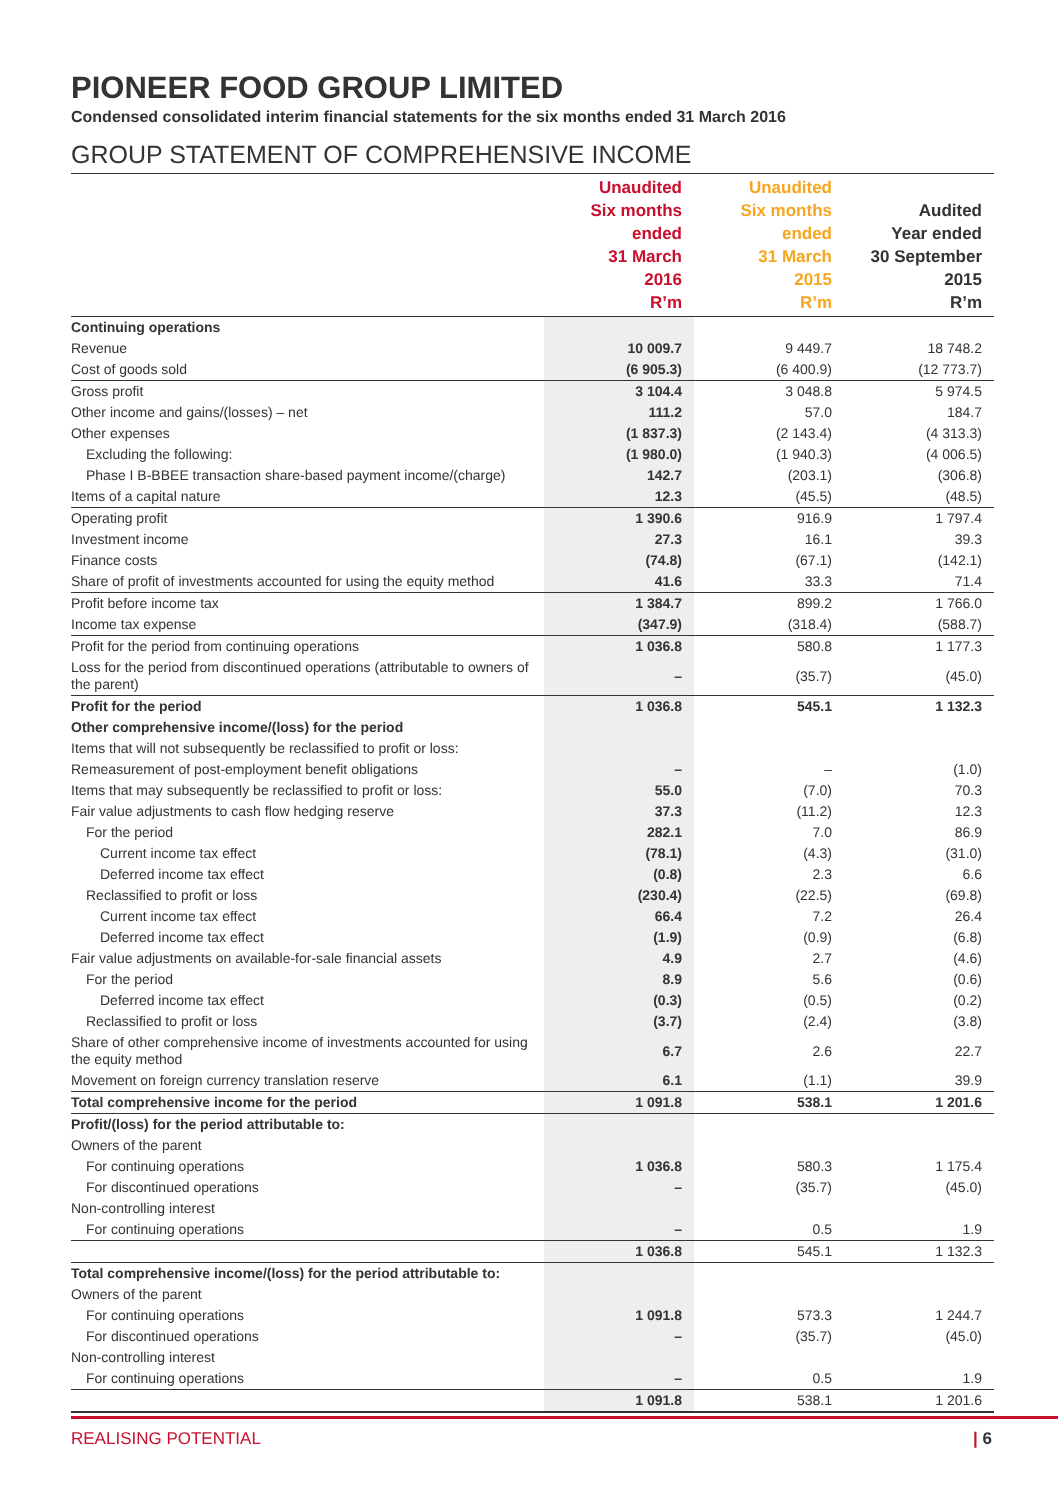PIONEER FOOD GROUP LIMITED
Condensed consolidated interim financial statements for the six months ended 31 March 2016
GROUP STATEMENT OF COMPREHENSIVE INCOME
| | Unaudited Six months ended 31 March 2016 R’m | Unaudited Six months ended 31 March 2015 R’m | Audited Year ended 30 September 2015 R’m |
| --- | --- | --- | --- |
| Continuing operations | | | |
| Revenue | 10 009.7 | 9 449.7 | 18 748.2 |
| Cost of goods sold | (6 905.3) | (6 400.9) | (12 773.7) |
| Gross profit | 3 104.4 | 3 048.8 | 5 974.5 |
| Other income and gains/(losses) – net | 111.2 | 57.0 | 184.7 |
| Other expenses | (1 837.3) | (2 143.4) | (4 313.3) |
| Excluding the following: | (1 980.0) | (1 940.3) | (4 006.5) |
| Phase I B-BBEE transaction share-based payment income/(charge) | 142.7 | (203.1) | (306.8) |
| Items of a capital nature | 12.3 | (45.5) | (48.5) |
| Operating profit | 1 390.6 | 916.9 | 1 797.4 |
| Investment income | 27.3 | 16.1 | 39.3 |
| Finance costs | (74.8) | (67.1) | (142.1) |
| Share of profit of investments accounted for using the equity method | 41.6 | 33.3 | 71.4 |
| Profit before income tax | 1 384.7 | 899.2 | 1 766.0 |
| Income tax expense | (347.9) | (318.4) | (588.7) |
| Profit for the period from continuing operations | 1 036.8 | 580.8 | 1 177.3 |
| Loss for the period from discontinued operations (attributable to owners of the parent) | – | (35.7) | (45.0) |
| Profit for the period | 1 036.8 | 545.1 | 1 132.3 |
| Other comprehensive income/(loss) for the period | | | |
| Items that will not subsequently be reclassified to profit or loss: | | | |
| Remeasurement of post-employment benefit obligations | – | – | (1.0) |
| Items that may subsequently be reclassified to profit or loss: | 55.0 | (7.0) | 70.3 |
| Fair value adjustments to cash flow hedging reserve | 37.3 | (11.2) | 12.3 |
| For the period | 282.1 | 7.0 | 86.9 |
| Current income tax effect | (78.1) | (4.3) | (31.0) |
| Deferred income tax effect | (0.8) | 2.3 | 6.6 |
| Reclassified to profit or loss | (230.4) | (22.5) | (69.8) |
| Current income tax effect | 66.4 | 7.2 | 26.4 |
| Deferred income tax effect | (1.9) | (0.9) | (6.8) |
| Fair value adjustments on available-for-sale financial assets | 4.9 | 2.7 | (4.6) |
| For the period | 8.9 | 5.6 | (0.6) |
| Deferred income tax effect | (0.3) | (0.5) | (0.2) |
| Reclassified to profit or loss | (3.7) | (2.4) | (3.8) |
| Share of other comprehensive income of investments accounted for using the equity method | 6.7 | 2.6 | 22.7 |
| Movement on foreign currency translation reserve | 6.1 | (1.1) | 39.9 |
| Total comprehensive income for the period | 1 091.8 | 538.1 | 1 201.6 |
| Profit/(loss) for the period attributable to: | | | |
| Owners of the parent | | | |
| For continuing operations | 1 036.8 | 580.3 | 1 175.4 |
| For discontinued operations | – | (35.7) | (45.0) |
| Non-controlling interest | | | |
| For continuing operations | – | 0.5 | 1.9 |
| | 1 036.8 | 545.1 | 1 132.3 |
| Total comprehensive income/(loss) for the period attributable to: | | | |
| Owners of the parent | | | |
| For continuing operations | 1 091.8 | 573.3 | 1 244.7 |
| For discontinued operations | – | (35.7) | (45.0) |
| Non-controlling interest | | | |
| For continuing operations | – | 0.5 | 1.9 |
| | 1 091.8 | 538.1 | 1 201.6 |
REALISING POTENTIAL | 6